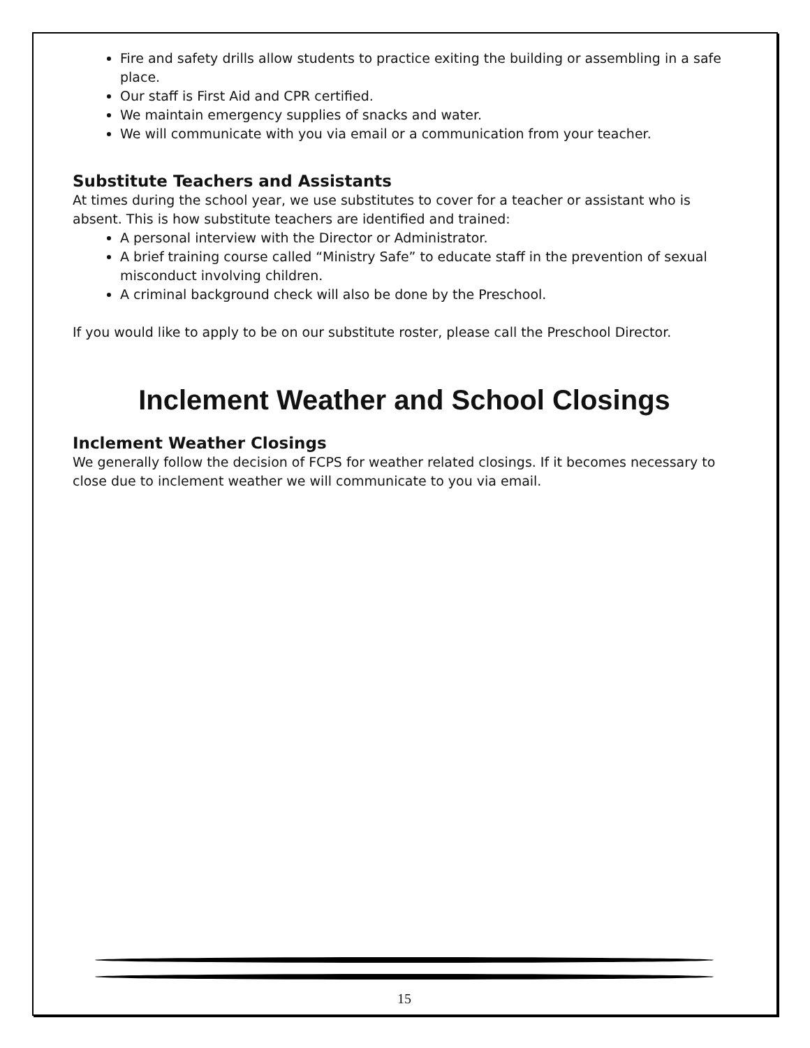Fire and safety drills allow students to practice exiting the building or assembling in a safe place.
Our staff is First Aid and CPR certified.
We maintain emergency supplies of snacks and water.
We will communicate with you via email or a communication from your teacher.
Substitute Teachers and Assistants
At times during the school year, we use substitutes to cover for a teacher or assistant who is absent. This is how substitute teachers are identified and trained:
A personal interview with the Director or Administrator.
A brief training course called “Ministry Safe” to educate staff in the prevention of sexual misconduct involving children.
A criminal background check will also be done by the Preschool.
If you would like to apply to be on our substitute roster, please call the Preschool Director.
Inclement Weather and School Closings
Inclement Weather Closings
We generally follow the decision of FCPS for weather related closings. If it becomes necessary to close due to inclement weather we will communicate to you via email.
15